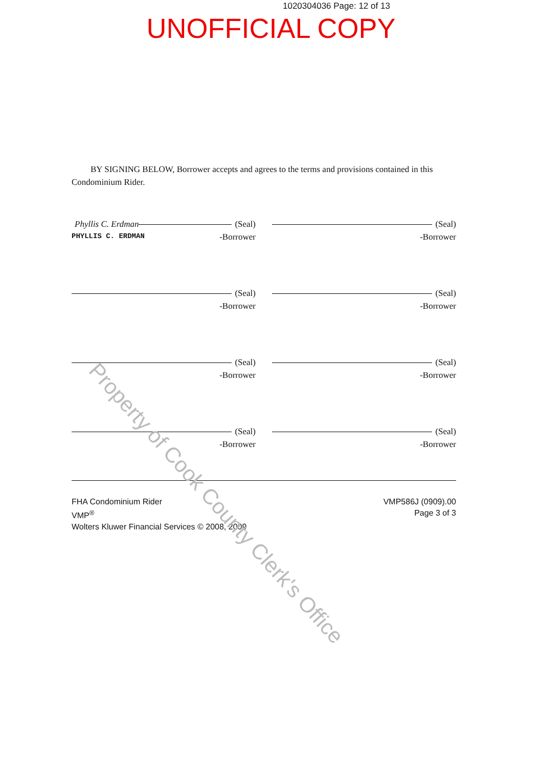1020304036 Page: 12 of 13
UNOFFICIAL COPY
BY SIGNING BELOW, Borrower accepts and agrees to the terms and provisions contained in this Condominium Rider.
Phyllis C. Erdman (Seal)
PHYLLIS C. ERDMAN -Borrower
(Seal)
-Borrower
(Seal)
-Borrower
(Seal)
-Borrower
(Seal)
-Borrower
(Seal)
-Borrower
(Seal)
-Borrower
(Seal)
-Borrower
FHA Condominium Rider
VMP<sup>®</sup>
Wolters Kluwer Financial Services © 2008, 2009
VMP586J (0909).00
Page 3 of 3
Property of Cook County Clerk's Office